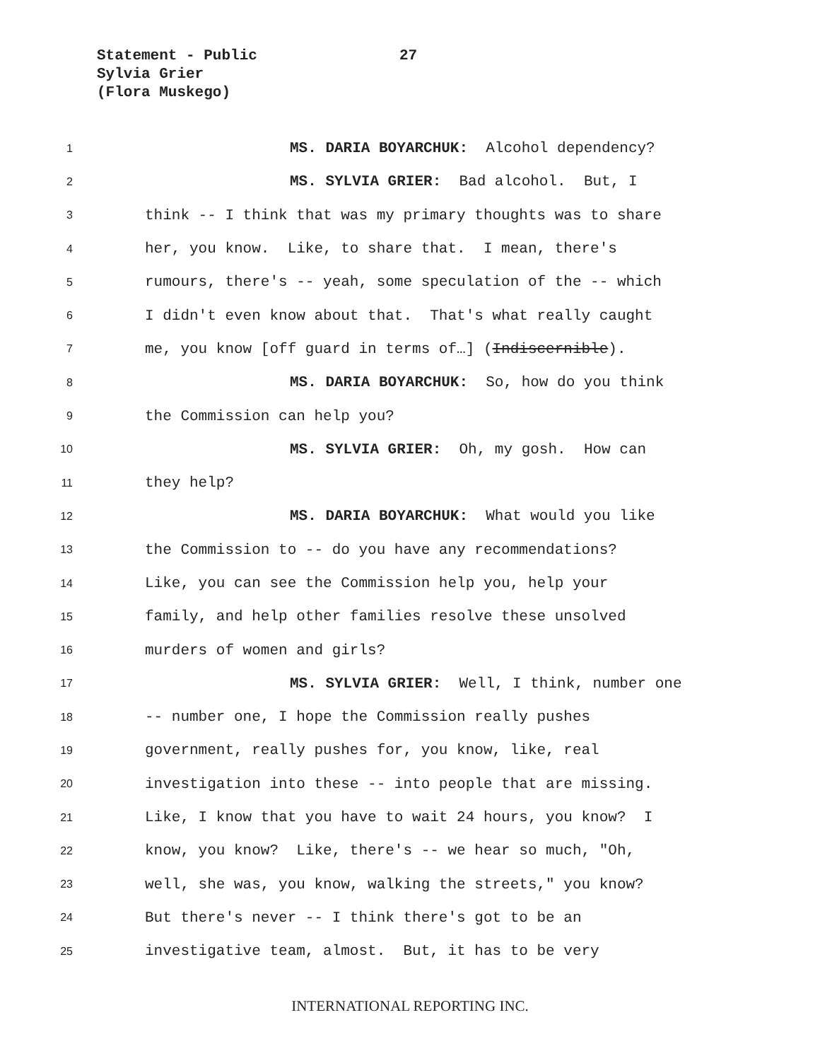Statement - Public
27
Sylvia Grier
(Flora Muskego)
1 MS. DARIA BOYARCHUK: Alcohol dependency?
2 MS. SYLVIA GRIER: Bad alcohol. But, I
3 think -- I think that was my primary thoughts was to share
4 her, you know. Like, to share that. I mean, there's
5 rumours, there's -- yeah, some speculation of the -- which
6 I didn't even know about that. That's what really caught
7 me, you know [off guard in terms of…] (Indiscernible).
8 MS. DARIA BOYARCHUK: So, how do you think
9 the Commission can help you?
10 MS. SYLVIA GRIER: Oh, my gosh. How can
11 they help?
12 MS. DARIA BOYARCHUK: What would you like
13 the Commission to -- do you have any recommendations?
14 Like, you can see the Commission help you, help your
15 family, and help other families resolve these unsolved
16 murders of women and girls?
17 MS. SYLVIA GRIER: Well, I think, number one
18 -- number one, I hope the Commission really pushes
19 government, really pushes for, you know, like, real
20 investigation into these -- into people that are missing.
21 Like, I know that you have to wait 24 hours, you know? I
22 know, you know? Like, there's -- we hear so much, "Oh,
23 well, she was, you know, walking the streets," you know?
24 But there's never -- I think there's got to be an
25 investigative team, almost. But, it has to be very
INTERNATIONAL REPORTING INC.